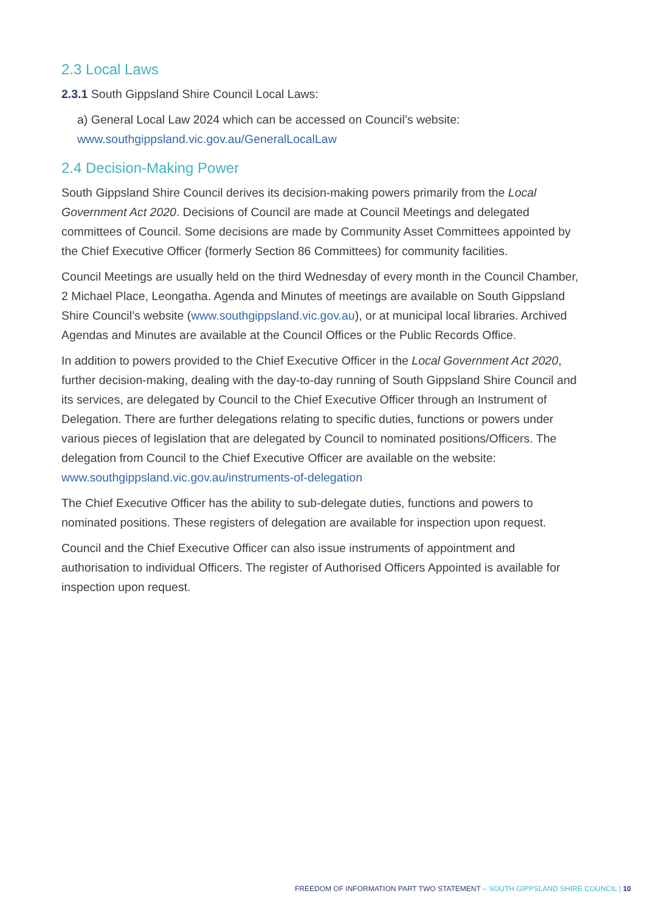2.3 Local Laws
2.3.1 South Gippsland Shire Council Local Laws:
a) General Local Law 2024 which can be accessed on Council’s website:
www.southgippsland.vic.gov.au/GeneralLocalLaw
2.4 Decision-Making Power
South Gippsland Shire Council derives its decision-making powers primarily from the Local Government Act 2020. Decisions of Council are made at Council Meetings and delegated committees of Council. Some decisions are made by Community Asset Committees appointed by the Chief Executive Officer (formerly Section 86 Committees) for community facilities.
Council Meetings are usually held on the third Wednesday of every month in the Council Chamber, 2 Michael Place, Leongatha. Agenda and Minutes of meetings are available on South Gippsland Shire Council’s website (www.southgippsland.vic.gov.au), or at municipal local libraries. Archived Agendas and Minutes are available at the Council Offices or the Public Records Office.
In addition to powers provided to the Chief Executive Officer in the Local Government Act 2020, further decision-making, dealing with the day-to-day running of South Gippsland Shire Council and its services, are delegated by Council to the Chief Executive Officer through an Instrument of Delegation. There are further delegations relating to specific duties, functions or powers under various pieces of legislation that are delegated by Council to nominated positions/Officers. The delegation from Council to the Chief Executive Officer are available on the website: www.southgippsland.vic.gov.au/instruments-of-delegation
The Chief Executive Officer has the ability to sub-delegate duties, functions and powers to nominated positions. These registers of delegation are available for inspection upon request.
Council and the Chief Executive Officer can also issue instruments of appointment and authorisation to individual Officers. The register of Authorised Officers Appointed is available for inspection upon request.
FREEDOM OF INFORMATION PART TWO STATEMENT – SOUTH GIPPSLAND SHIRE COUNCIL | 10